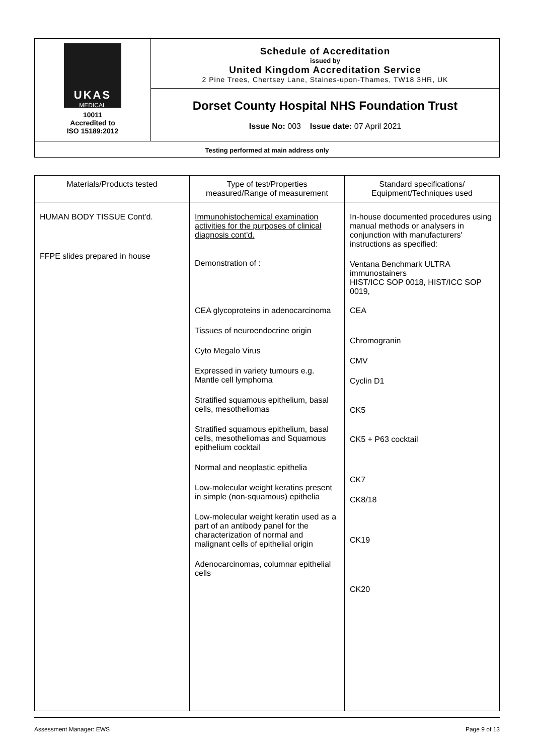| UKAS MEDICAL 10011 Accredited to ISO 15189:2012 | Schedule of Accreditation issued by United Kingdom Accreditation Service 2 Pine Trees, Chertsey Lane, Staines-upon-Thames, TW18 3HR, UK |
| | Dorset County Hospital NHS Foundation Trust |
| | Issue No: 003 Issue date: 07 April 2021 |
| Testing performed at main address only | |
| Materials/Products tested | Type of test/Properties measured/Range of measurement | Standard specifications/ Equipment/Techniques used |
| --- | --- | --- |
| HUMAN BODY TISSUE Cont'd. FFPE slides prepared in house | Immunohistochemical examination activities for the purposes of clinical diagnosis cont'd. Demonstration of : CEA glycoproteins in adenocarcinoma Tissues of neuroendocrine origin Cyto Megalo Virus Expressed in variety tumours e.g. Mantle cell lymphoma Stratified squamous epithelium, basal cells, mesotheliomas Stratified squamous epithelium, basal cells, mesotheliomas and Squamous epithelium cocktail Normal and neoplastic epithelia Low-molecular weight keratins present in simple (non-squamous) epithelia Low-molecular weight keratin used as a part of an antibody panel for the characterization of normal and malignant cells of epithelial origin Adenocarcinomas, columnar epithelial cells | In-house documented procedures using manual methods or analysers in conjunction with manufacturers' instructions as specified: Ventana Benchmark ULTRA immunostainers HIST/ICC SOP 0018, HIST/ICC SOP 0019, CEA Chromogranin CMV Cyclin D1 CK5 CK5 + P63 cocktail CK7 CK8/18 CK19 CK20 |
Assessment Manager: EWS Page 9 of 13